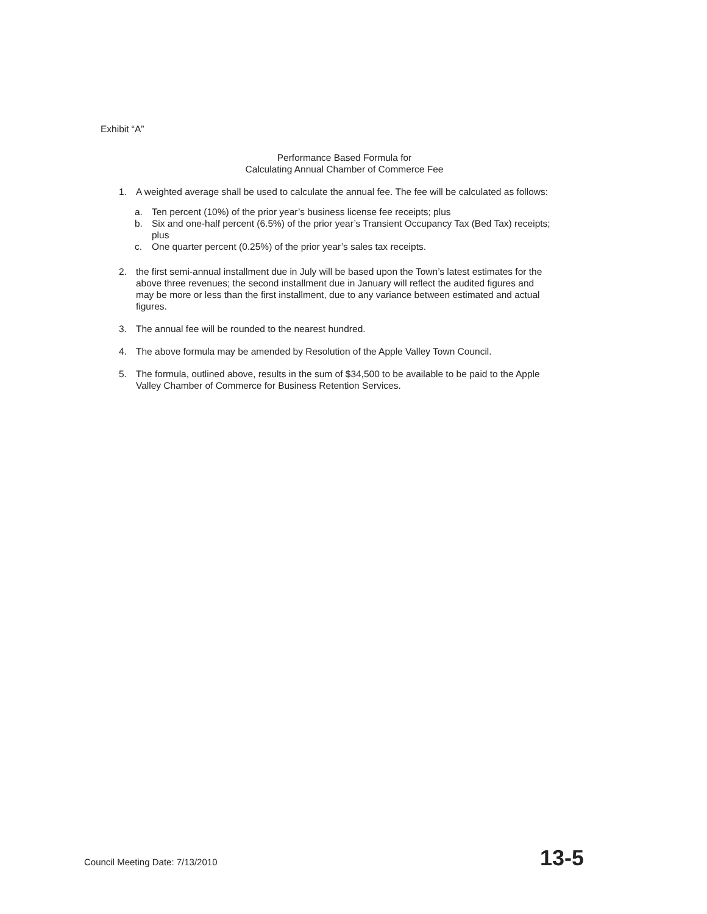Exhibit “A”
Performance Based Formula for
Calculating Annual Chamber of Commerce Fee
1. A weighted average shall be used to calculate the annual fee. The fee will be calculated as follows:
a. Ten percent (10%) of the prior year’s business license fee receipts; plus
b. Six and one-half percent (6.5%) of the prior year’s Transient Occupancy Tax (Bed Tax) receipts; plus
c. One quarter percent (0.25%) of the prior year’s sales tax receipts.
2. the first semi-annual installment due in July will be based upon the Town’s latest estimates for the above three revenues; the second installment due in January will reflect the audited figures and may be more or less than the first installment, due to any variance between estimated and actual figures.
3. The annual fee will be rounded to the nearest hundred.
4. The above formula may be amended by Resolution of the Apple Valley Town Council.
5. The formula, outlined above, results in the sum of $34,500 to be available to be paid to the Apple Valley Chamber of Commerce for Business Retention Services.
Council Meeting Date: 7/13/2010 13-5